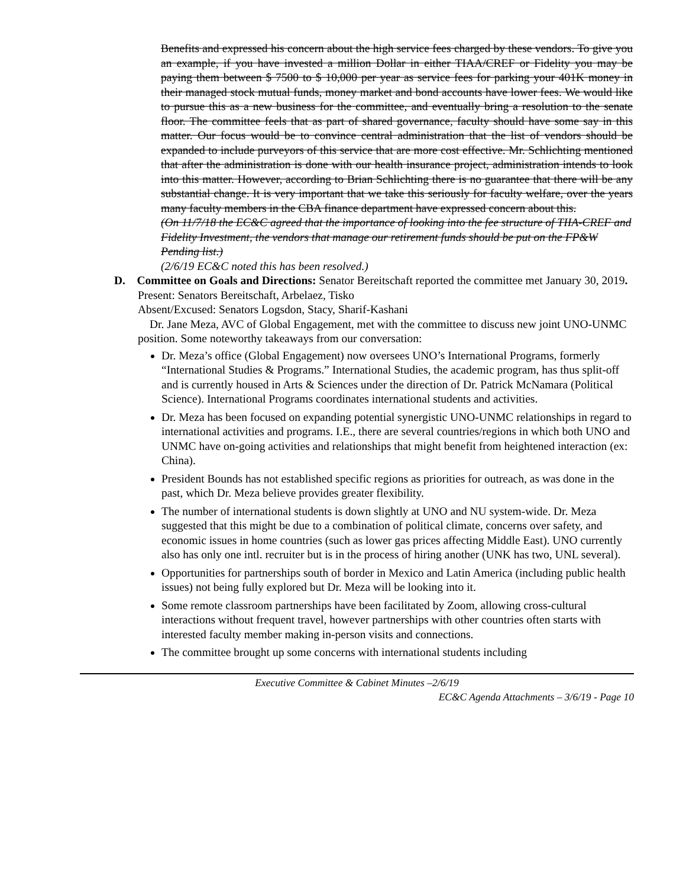Benefits and expressed his concern about the high service fees charged by these vendors. To give you an example, if you have invested a million Dollar in either TIAA/CREF or Fidelity you may be paying them between $ 7500 to $ 10,000 per year as service fees for parking your 401K money in their managed stock mutual funds, money market and bond accounts have lower fees. We would like to pursue this as a new business for the committee, and eventually bring a resolution to the senate floor. The committee feels that as part of shared governance, faculty should have some say in this matter. Our focus would be to convince central administration that the list of vendors should be expanded to include purveyors of this service that are more cost effective. Mr. Schlichting mentioned that after the administration is done with our health insurance project, administration intends to look into this matter. However, according to Brian Schlichting there is no guarantee that there will be any substantial change. It is very important that we take this seriously for faculty welfare, over the years many faculty members in the CBA finance department have expressed concern about this.
(On 11/7/18 the EC&C agreed that the importance of looking into the fee structure of TIIA-CREF and Fidelity Investment, the vendors that manage our retirement funds should be put on the FP&W Pending list.)
(2/6/19 EC&C noted this has been resolved.)
D. Committee on Goals and Directions: Senator Bereitschaft reported the committee met January 30, 2019.
Present: Senators Bereitschaft, Arbelaez, Tisko
Absent/Excused: Senators Logsdon, Stacy, Sharif-Kashani
Dr. Jane Meza, AVC of Global Engagement, met with the committee to discuss new joint UNO-UNMC position. Some noteworthy takeaways from our conversation:
Dr. Meza’s office (Global Engagement) now oversees UNO’s International Programs, formerly “International Studies & Programs.” International Studies, the academic program, has thus split-off and is currently housed in Arts & Sciences under the direction of Dr. Patrick McNamara (Political Science). International Programs coordinates international students and activities.
Dr. Meza has been focused on expanding potential synergistic UNO-UNMC relationships in regard to international activities and programs. I.E., there are several countries/regions in which both UNO and UNMC have on-going activities and relationships that might benefit from heightened interaction (ex: China).
President Bounds has not established specific regions as priorities for outreach, as was done in the past, which Dr. Meza believe provides greater flexibility.
The number of international students is down slightly at UNO and NU system-wide. Dr. Meza suggested that this might be due to a combination of political climate, concerns over safety, and economic issues in home countries (such as lower gas prices affecting Middle East). UNO currently also has only one intl. recruiter but is in the process of hiring another (UNK has two, UNL several).
Opportunities for partnerships south of border in Mexico and Latin America (including public health issues) not being fully explored but Dr. Meza will be looking into it.
Some remote classroom partnerships have been facilitated by Zoom, allowing cross-cultural interactions without frequent travel, however partnerships with other countries often starts with interested faculty member making in-person visits and connections.
The committee brought up some concerns with international students including
Executive Committee & Cabinet Minutes –2/6/19
EC&C Agenda Attachments – 3/6/19 - Page 10